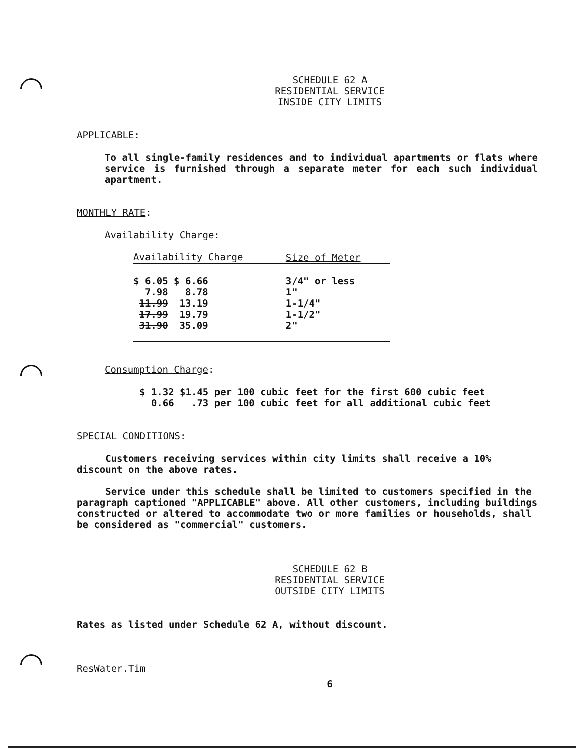SCHEDULE 62 A
RESIDENTIAL SERVICE
INSIDE CITY LIMITS
APPLICABLE:
To all single-family residences and to individual apartments or flats where service is furnished through a separate meter for each such individual apartment.
MONTHLY RATE:
Availability Charge:
| Availability Charge | Size of Meter |
| --- | --- |
| $ 6.05 $ 6.66 | 3/4" or less |
| 7.98 8.78 | 1" |
| 11.99 13.19 | 1-1/4" |
| 17.99 19.79 | 1-1/2" |
| 31.90 35.09 | 2" |
Consumption Charge:
$ 1.32 $1.45 per 100 cubic feet for the first 600 cubic feet
0.66 .73 per 100 cubic feet for all additional cubic feet
SPECIAL CONDITIONS:
Customers receiving services within city limits shall receive a 10% discount on the above rates.
Service under this schedule shall be limited to customers specified in the paragraph captioned "APPLICABLE" above. All other customers, including buildings constructed or altered to accommodate two or more families or households, shall be considered as "commercial" customers.
SCHEDULE 62 B
RESIDENTIAL SERVICE
OUTSIDE CITY LIMITS
Rates as listed under Schedule 62 A, without discount.
ResWater.Tim
6